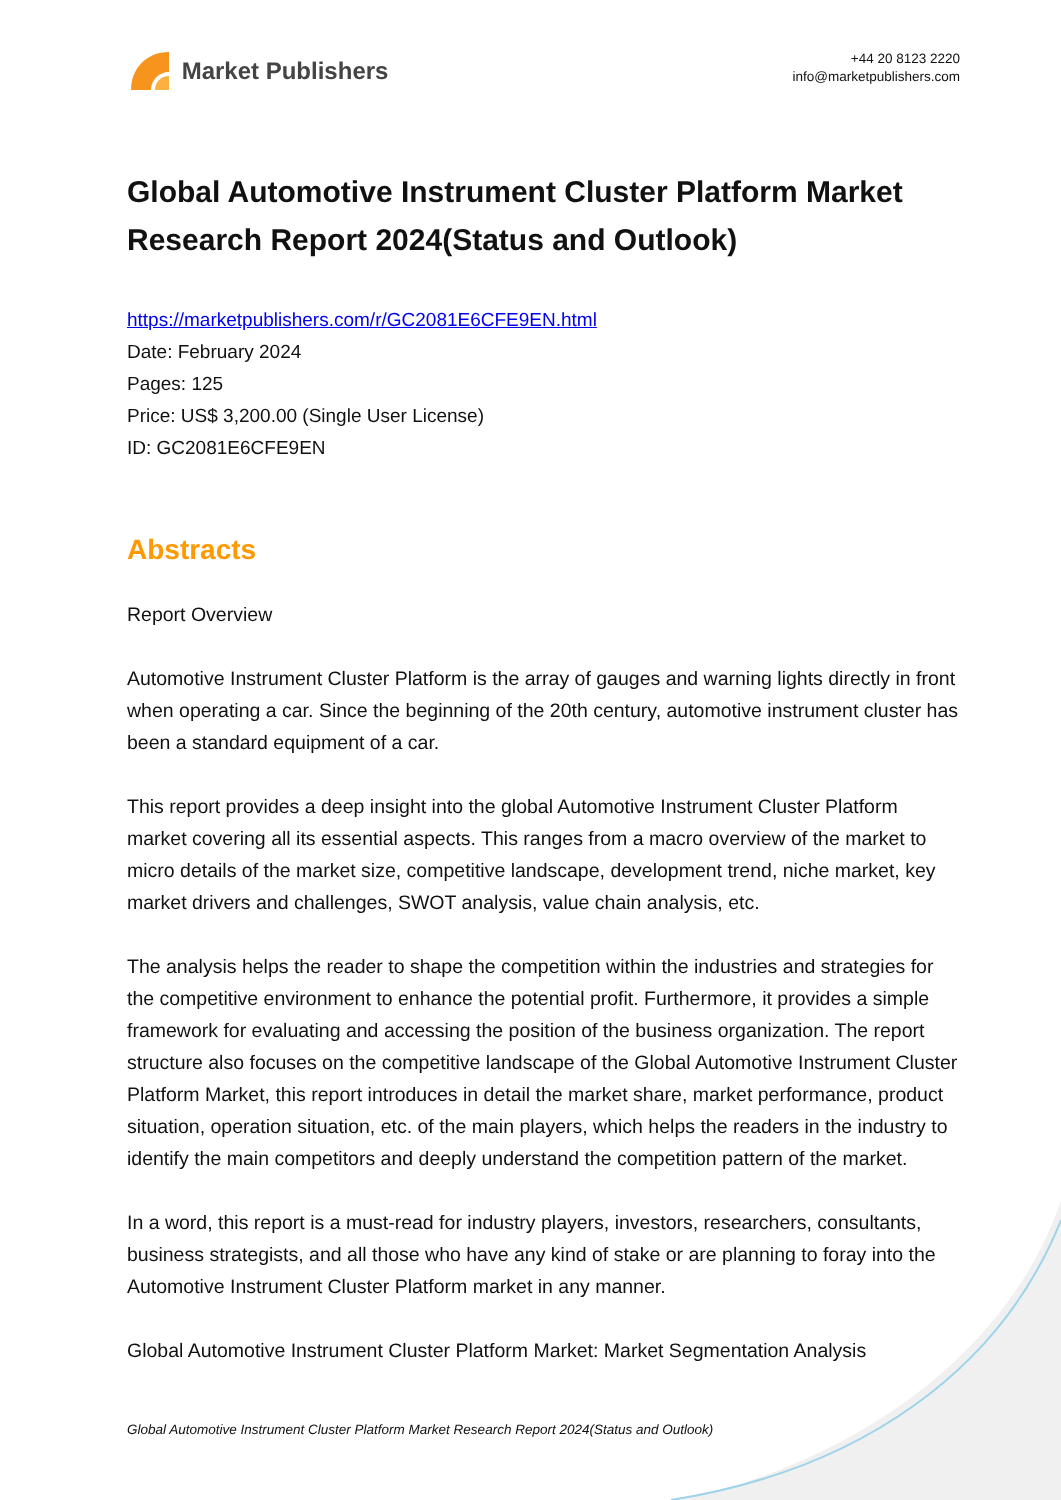Market Publishers
+44 20 8123 2220
info@marketpublishers.com
Global Automotive Instrument Cluster Platform Market Research Report 2024(Status and Outlook)
https://marketpublishers.com/r/GC2081E6CFE9EN.html
Date: February 2024
Pages: 125
Price: US$ 3,200.00 (Single User License)
ID: GC2081E6CFE9EN
Abstracts
Report Overview
Automotive Instrument Cluster Platform is the array of gauges and warning lights directly in front when operating a car. Since the beginning of the 20th century, automotive instrument cluster has been a standard equipment of a car.
This report provides a deep insight into the global Automotive Instrument Cluster Platform market covering all its essential aspects. This ranges from a macro overview of the market to micro details of the market size, competitive landscape, development trend, niche market, key market drivers and challenges, SWOT analysis, value chain analysis, etc.
The analysis helps the reader to shape the competition within the industries and strategies for the competitive environment to enhance the potential profit. Furthermore, it provides a simple framework for evaluating and accessing the position of the business organization. The report structure also focuses on the competitive landscape of the Global Automotive Instrument Cluster Platform Market, this report introduces in detail the market share, market performance, product situation, operation situation, etc. of the main players, which helps the readers in the industry to identify the main competitors and deeply understand the competition pattern of the market.
In a word, this report is a must-read for industry players, investors, researchers, consultants, business strategists, and all those who have any kind of stake or are planning to foray into the Automotive Instrument Cluster Platform market in any manner.
Global Automotive Instrument Cluster Platform Market: Market Segmentation Analysis
Global Automotive Instrument Cluster Platform Market Research Report 2024(Status and Outlook)